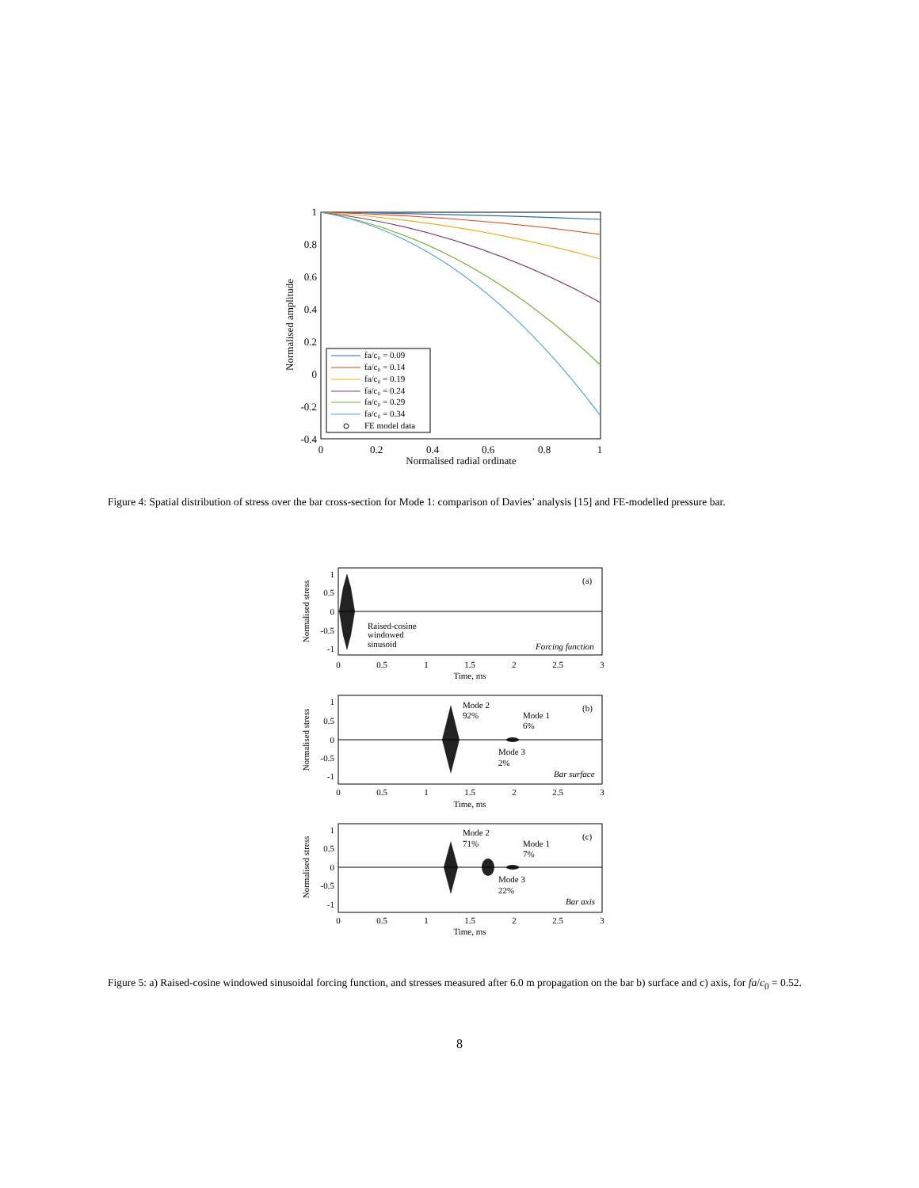1
0.8
0.6
0.4
0.2
0
-0.2
-0.4
0
0.2
0.4
0.6
0.8
1
Normalised radial ordinate
Normalised amplitude
fa/c₀ = 0.09
fa/c₀ = 0.14
fa/c₀ = 0.19
fa/c₀ = 0.24
fa/c₀ = 0.29
fa/c₀ = 0.34
FE model data
Figure 4: Spatial distribution of stress over the bar cross-section for Mode 1: comparison of Davies’ analysis [15] and FE-modelled pressure bar.
(a)
Raised-cosine
windowed
sinusoid
Forcing function
Normalised stress
1
0.5
0
-0.5
-1
0
0.5
1
1.5
2
2.5
3
Time, ms
(b)
Mode 2
92%
Mode 1
6%
Mode 3
2%
Bar surface
Normalised stress
1
0.5
0
-0.5
-1
0
0.5
1
1.5
2
2.5
3
Time, ms
(c)
Mode 2
71%
Mode 1
7%
Mode 3
22%
Bar axis
Normalised stress
1
0.5
0
-0.5
-1
0
0.5
1
1.5
2
2.5
3
Time, ms
Figure 5: a) Raised-cosine windowed sinusoidal forcing function, and stresses measured after 6.0 m propagation on the bar b) surface and c) axis, for fa/c<sub>0</sub> = 0.52.
8